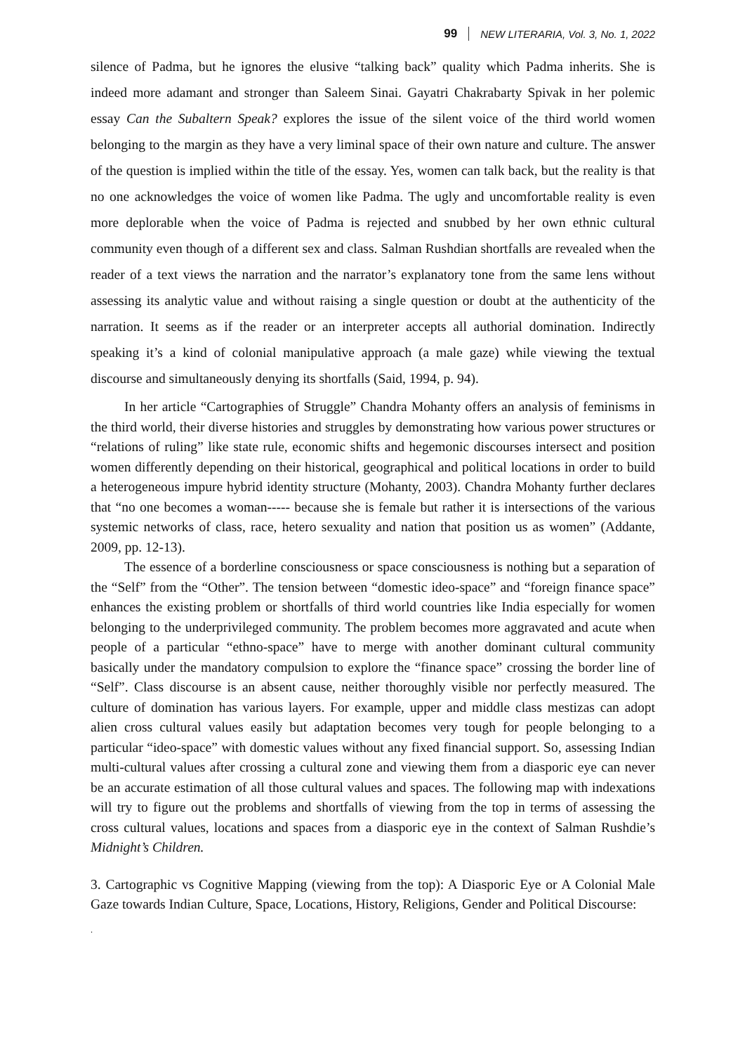99 NEW LITERARIA, Vol. 3, No. 1, 2022
silence of Padma, but he ignores the elusive “talking back” quality which Padma inherits. She is indeed more adamant and stronger than Saleem Sinai. Gayatri Chakrabarty Spivak in her polemic essay Can the Subaltern Speak? explores the issue of the silent voice of the third world women belonging to the margin as they have a very liminal space of their own nature and culture. The answer of the question is implied within the title of the essay. Yes, women can talk back, but the reality is that no one acknowledges the voice of women like Padma. The ugly and uncomfortable reality is even more deplorable when the voice of Padma is rejected and snubbed by her own ethnic cultural community even though of a different sex and class. Salman Rushdian shortfalls are revealed when the reader of a text views the narration and the narrator’s explanatory tone from the same lens without assessing its analytic value and without raising a single question or doubt at the authenticity of the narration. It seems as if the reader or an interpreter accepts all authorial domination. Indirectly speaking it’s a kind of colonial manipulative approach (a male gaze) while viewing the textual discourse and simultaneously denying its shortfalls (Said, 1994, p. 94).
In her article “Cartographies of Struggle” Chandra Mohanty offers an analysis of feminisms in the third world, their diverse histories and struggles by demonstrating how various power structures or “relations of ruling” like state rule, economic shifts and hegemonic discourses intersect and position women differently depending on their historical, geographical and political locations in order to build a heterogeneous impure hybrid identity structure (Mohanty, 2003). Chandra Mohanty further declares that “no one becomes a woman----- because she is female but rather it is intersections of the various systemic networks of class, race, hetero sexuality and nation that position us as women” (Addante, 2009, pp. 12-13).
The essence of a borderline consciousness or space consciousness is nothing but a separation of the “Self” from the “Other”. The tension between “domestic ideo-space” and “foreign finance space” enhances the existing problem or shortfalls of third world countries like India especially for women belonging to the underprivileged community. The problem becomes more aggravated and acute when people of a particular “ethno-space” have to merge with another dominant cultural community basically under the mandatory compulsion to explore the “finance space” crossing the border line of “Self”. Class discourse is an absent cause, neither thoroughly visible nor perfectly measured. The culture of domination has various layers. For example, upper and middle class mestizas can adopt alien cross cultural values easily but adaptation becomes very tough for people belonging to a particular “ideo-space” with domestic values without any fixed financial support. So, assessing Indian multi-cultural values after crossing a cultural zone and viewing them from a diasporic eye can never be an accurate estimation of all those cultural values and spaces. The following map with indexations will try to figure out the problems and shortfalls of viewing from the top in terms of assessing the cross cultural values, locations and spaces from a diasporic eye in the context of Salman Rushdie’s Midnight’s Children.
3. Cartographic vs Cognitive Mapping (viewing from the top): A Diasporic Eye or A Colonial Male Gaze towards Indian Culture, Space, Locations, History, Religions, Gender and Political Discourse:
.